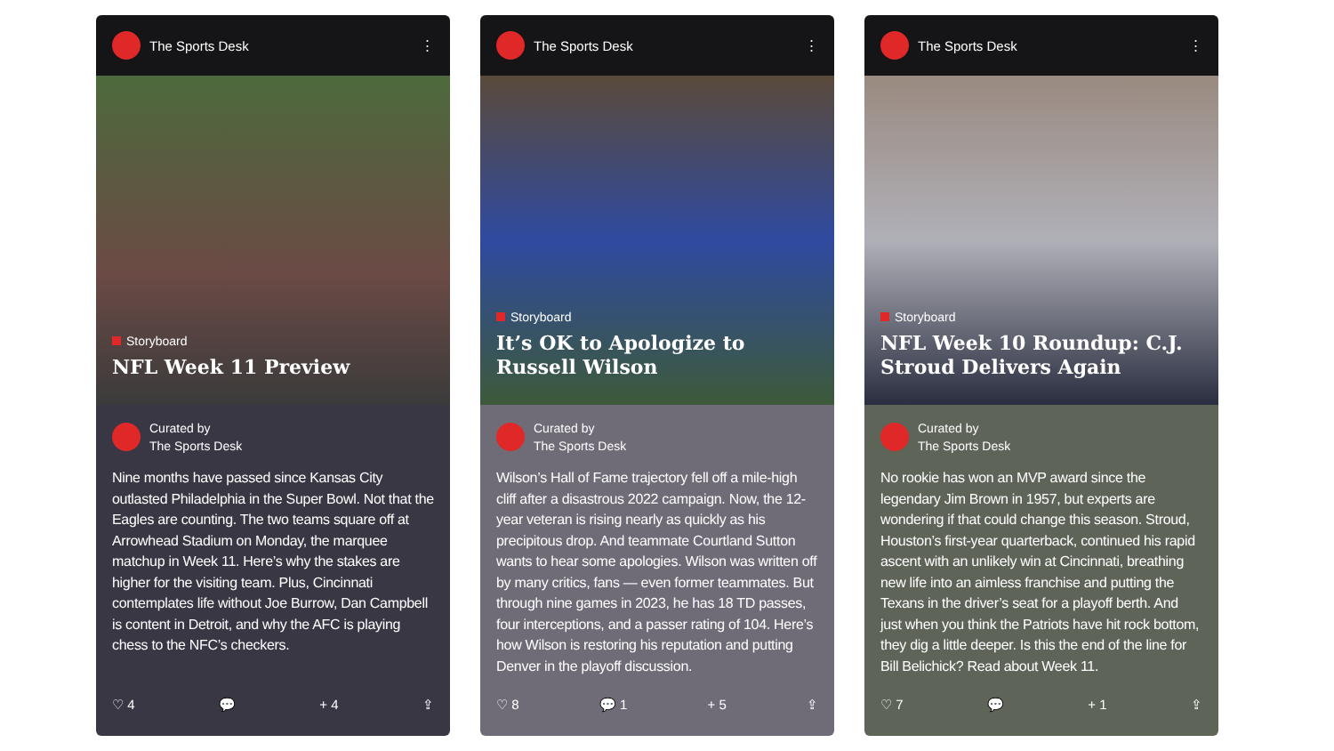The Sports Desk
⋮
Storyboard
NFL Week 11 Preview
Curated by
The Sports Desk
Nine months have passed since Kansas City outlasted Philadelphia in the Super Bowl. Not that the Eagles are counting. The two teams square off at Arrowhead Stadium on Monday, the marquee matchup in Week 11. Here’s why the stakes are higher for the visiting team. Plus, Cincinnati contemplates life without Joe Burrow, Dan Campbell is content in Detroit, and why the AFC is playing chess to the NFC’s checkers.
♡ 4 💬 + 4 ⇪
The Sports Desk
⋮
Storyboard
It’s OK to Apologize to Russell Wilson
Curated by
The Sports Desk
Wilson’s Hall of Fame trajectory fell off a mile-high cliff after a disastrous 2022 campaign. Now, the 12-year veteran is rising nearly as quickly as his precipitous drop. And teammate Courtland Sutton wants to hear some apologies. Wilson was written off by many critics, fans — even former teammates. But through nine games in 2023, he has 18 TD passes, four interceptions, and a passer rating of 104. Here’s how Wilson is restoring his reputation and putting Denver in the playoff discussion.
♡ 8 💬 1 + 5 ⇪
The Sports Desk
⋮
Storyboard
NFL Week 10 Roundup: C.J. Stroud Delivers Again
Curated by
The Sports Desk
No rookie has won an MVP award since the legendary Jim Brown in 1957, but experts are wondering if that could change this season. Stroud, Houston’s first-year quarterback, continued his rapid ascent with an unlikely win at Cincinnati, breathing new life into an aimless franchise and putting the Texans in the driver’s seat for a playoff berth. And just when you think the Patriots have hit rock bottom, they dig a little deeper. Is this the end of the line for Bill Belichick? Read about Week 11.
♡ 7 💬 + 1 ⇪